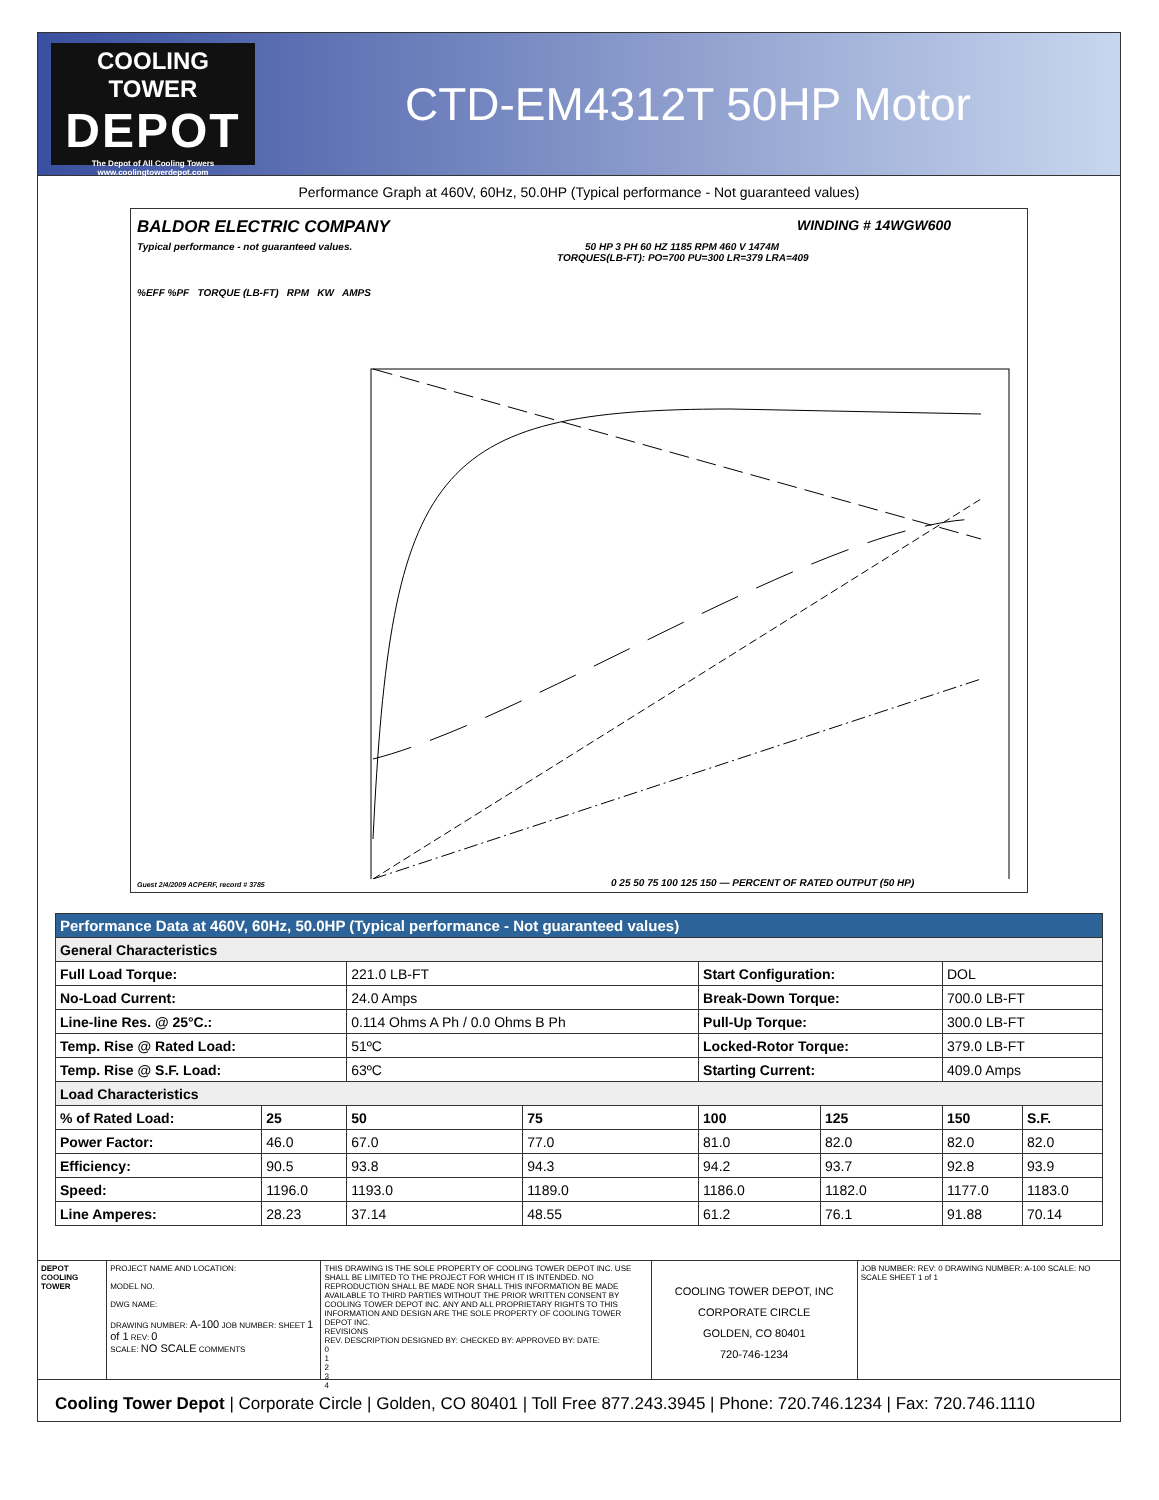COOLING TOWER
DEPOT
The Depot of All Cooling Towers
www.coolingtowerdepot.com
CTD-EM4312T 50HP Motor
Performance Graph at 460V, 60Hz, 50.0HP (Typical performance - Not guaranteed values)
BALDOR ELECTRIC COMPANY WINDING # 14WGW600
Typical performance - not guaranteed values. 50 HP 3 PH 60 HZ 1185 RPM 460 V 1474M
TORQUES(LB-FT): PO=700 PU=300 LR=379 LRA=409
%EFF %PF TORQUE (LB-FT) RPM KW AMPS
Guest 2/4/2009 ACPERF, record # 3785
0 25 50 75 100 125 150 — PERCENT OF RATED OUTPUT (50 HP)
| Performance Data at 460V, 60Hz, 50.0HP (Typical performance - Not guaranteed values) | | | | | | | |
| --- | --- | --- | --- | --- | --- | --- | --- |
| General Characteristics | | | | | | | |
| Full Load Torque: | | 221.0 LB-FT | | Start Configuration: | | DOL | |
| No-Load Current: | | 24.0 Amps | | Break-Down Torque: | | 700.0 LB-FT | |
| Line-line Res. @ 25°C.: | | 0.114 Ohms A Ph / 0.0 Ohms B Ph | | Pull-Up Torque: | | 300.0 LB-FT | |
| Temp. Rise @ Rated Load: | | 51ºC | | Locked-Rotor Torque: | | 379.0 LB-FT | |
| Temp. Rise @ S.F. Load: | | 63ºC | | Starting Current: | | 409.0 Amps | |
| Load Characteristics | | | | | | | |
| % of Rated Load: | 25 | 50 | 75 | 100 | 125 | 150 | S.F. |
| Power Factor: | 46.0 | 67.0 | 77.0 | 81.0 | 82.0 | 82.0 | 82.0 |
| Efficiency: | 90.5 | 93.8 | 94.3 | 94.2 | 93.7 | 92.8 | 93.9 |
| Speed: | 1196.0 | 1193.0 | 1189.0 | 1186.0 | 1182.0 | 1177.0 | 1183.0 |
| Line Amperes: | 28.23 | 37.14 | 48.55 | 61.2 | 76.1 | 91.88 | 70.14 |
DEPOT COOLING TOWER
PROJECT NAME AND LOCATION:
MODEL NO.
DWG NAME:
DRAWING NUMBER: A-100 JOB NUMBER: SHEET 1 of 1 REV: 0
SCALE: NO SCALE COMMENTS
THIS DRAWING IS THE SOLE PROPERTY OF COOLING TOWER DEPOT INC. USE SHALL BE LIMITED TO THE PROJECT FOR WHICH IT IS INTENDED. NO REPRODUCTION SHALL BE MADE NOR SHALL THIS INFORMATION BE MADE AVAILABLE TO THIRD PARTIES WITHOUT THE PRIOR WRITTEN CONSENT BY COOLING TOWER DEPOT INC. ANY AND ALL PROPRIETARY RIGHTS TO THIS INFORMATION AND DESIGN ARE THE SOLE PROPERTY OF COOLING TOWER DEPOT INC.
REVISIONS
REV. DESCRIPTION DESIGNED BY: CHECKED BY: APPROVED BY: DATE:
0
1
2
3
4
COOLING TOWER DEPOT, INC
CORPORATE CIRCLE
GOLDEN, CO 80401
720-746-1234
JOB NUMBER: REV: 0 DRAWING NUMBER: A-100 SCALE: NO SCALE SHEET 1 of 1
Cooling Tower Depot | Corporate Circle | Golden, CO 80401 | Toll Free 877.243.3945 | Phone: 720.746.1234 | Fax: 720.746.1110